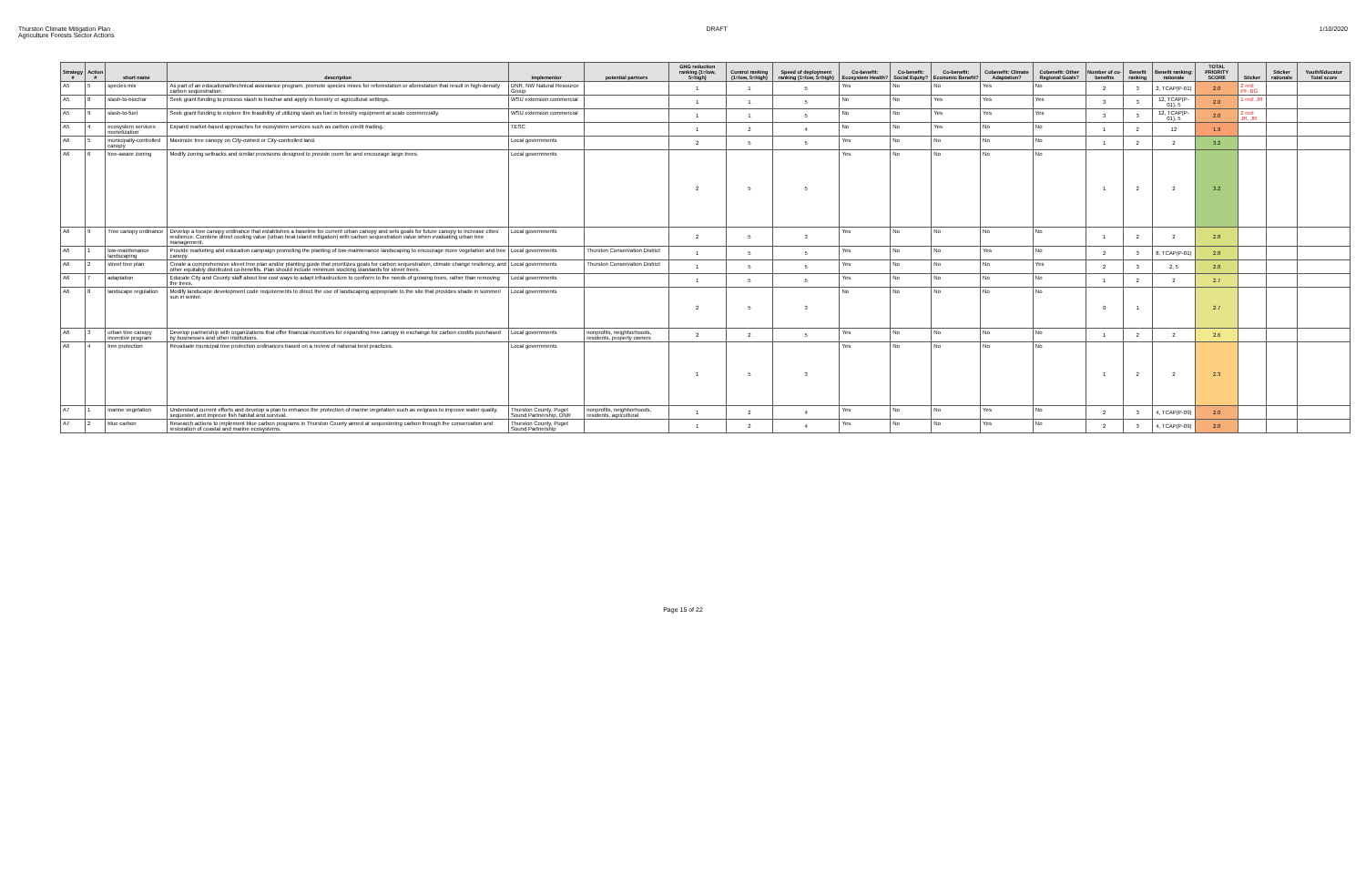Thurston Climate Mitigation Plan
Agriculture Forests Sector Actions
DRAFT 1/10/2020
| Strategy # | Action # | short name | description | implementor | potential partners | GHG reduction ranking (1=low, 5=high) | Control ranking (1=low, 5=high) | Speed of deployment ranking (1=low, 5=high) | Co-benefit: Ecosystem Health? | Co-benefit: Social Equity? | Co-benefit: Economic Benefit? | Cobenefit: Climate Adaptation? | Cobenefit: Other Regional Goals? | Number of co-benefits | Benefit ranking | Benefit ranking: rationale | TOTAL PRIORITY SCORE | Sticker | Sticker rationale | Youth/Educator Total score |
| --- | --- | --- | --- | --- | --- | --- | --- | --- | --- | --- | --- | --- | --- | --- | --- | --- | --- | --- | --- | --- |
| A5 | 5 | species mix | As part of an educational/technical assistance program, promote species mixes for reforestation or aforestation that result in high-density carbon sequestration. | DNR, NW Natural Resource Group | | 1 | 1 | 5 | Yes | No | No | Yes | No | 2 | 3 | 2, TCAP(P-01) | 2.0 | 2 red: PF, BG | | |
| A5 | 8 | slash-to-biochar | Seek grant funding to process slash to biochar and apply in forestry or agricultural settings. | WSU extension commercial | | 1 | 1 | 5 | No | No | Yes | Yes | Yes | 3 | 3 | 12, TCAP(P-01), 5 | 2.0 | 1 red: JR | | |
| A5 | 9 | slash-to-fuel | Seek grant funding to explore the feasibility of utilizing slash as fuel in forestry equipment at scale commercially. | WSU extension commercial | | 1 | 1 | 5 | No | No | Yes | Yes | Yes | 3 | 3 | 12, TCAP(P-01), 5 | 2.0 | 2 red: JR, JR | | |
| A5 | 4 | ecosystem services monetization | Expand market-based approaches for ecosystem services such as carbon credit trading. | TESC | | 1 | 2 | 4 | No | No | Yes | No | No | 1 | 2 | 12 | 1.9 | | | |
| A6 | 5 | municipally-controlled canopy | Maximize tree canopy on City-owned or City-controlled land. | Local governments | | 2 | 5 | 5 | Yes | No | No | No | No | 1 | 2 | 2 | 3.2 | | | |
| A6 | 6 | tree-aware zoning | Modify zoning setbacks and similar provisions designed to provide room for and encourage large trees. | Local governments | | 2 | 5 | 5 | Yes | No | No | No | No | 1 | 2 | 2 | 3.2 | | | |
| A6 | 9 | Tree canopy ordinance | Develop a tree canopy ordinance that establishes a baseline for current urban canopy and sets goals for future canopy to increase cities' resilience. Combine direct cooling value (urban heat island mitigation) with carbon sequestration value when evaluating urban tree management. | Local governments | | 2 | 5 | 3 | Yes | No | No | No | No | 1 | 2 | 2 | 2.8 | | | |
| A6 | 1 | low-maintenance landscaping | Provide marketing and education campaign promoting the planting of low-maintenance landscaping to encourage more vegetation and tree canopy. | Local governments | Thurston Conservation District | 1 | 5 | 5 | Yes | No | No | Yes | No | 2 | 3 | 8, TCAP(P-01) | 2.8 | | | |
| A6 | 2 | street tree plan | Create a comprehensive street tree plan and/or planting guide that prioritizes goals for carbon sequestration, climate change resiliency, and other equitably distributed co-benefits. Plan should include minimum stocking standards for street trees. | Local governments | Thurston Conservation District | 1 | 5 | 5 | Yes | No | No | No | Yes | 2 | 3 | 2, 5 | 2.8 | | | |
| A6 | 7 | adaptation | Educate City and County staff about low cost ways to adapt infrastructure to conform to the needs of growing trees, rather than removing the trees. | Local governments | | 1 | 5 | 5 | Yes | No | No | No | No | 1 | 2 | 2 | 2.7 | | | |
| A6 | 8 | landscape regulation | Modify landscape development code requirements to direct the use of landscaping appropriate to the site that provides shade in summer/ sun in winter. | Local governments | | 2 | 5 | 3 | No | No | No | No | No | 0 | 1 | | 2.7 | | | |
| A6 | 3 | urban tree canopy incentive program | Develop partnership with organizations that offer financial incentives for expanding tree canopy in exchange for carbon credits purchased by businesses and other institutions. | Local governments | nonprofits, neighborhoods, residents, property owners | 2 | 2 | 5 | Yes | No | No | No | No | 1 | 2 | 2 | 2.6 | | | |
| A6 | 4 | tree protection | Revaluate municipal tree protection ordinances based on a review of national best practices. | Local governments | | 1 | 5 | 3 | Yes | No | No | No | No | 1 | 2 | 2 | 2.3 | | | |
| A7 | 1 | marine vegetation | Understand current efforts and develop a plan to enhance the protection of marine vegetation such as eelgrass to improve water quality, sequester, and improve fish habitat and survival. | Thurston County, Puget Sound Partnership, DNR | nonprofits, neighborhoods, residents, agricultural | 1 | 2 | 4 | Yes | No | No | Yes | No | 2 | 3 | 4, TCAP(P-09) | 2.0 | | | |
| A7 | 2 | blue carbon | Research actions to implement blue carbon programs in Thurston County aimed at sequestering carbon through the conservation and restoration of coastal and marine ecosystems. | Thurston County, Puget Sound Partnership | | 1 | 2 | 4 | Yes | No | No | Yes | No | 2 | 3 | 4, TCAP(P-09) | 2.0 | | | |
Page 15 of 22